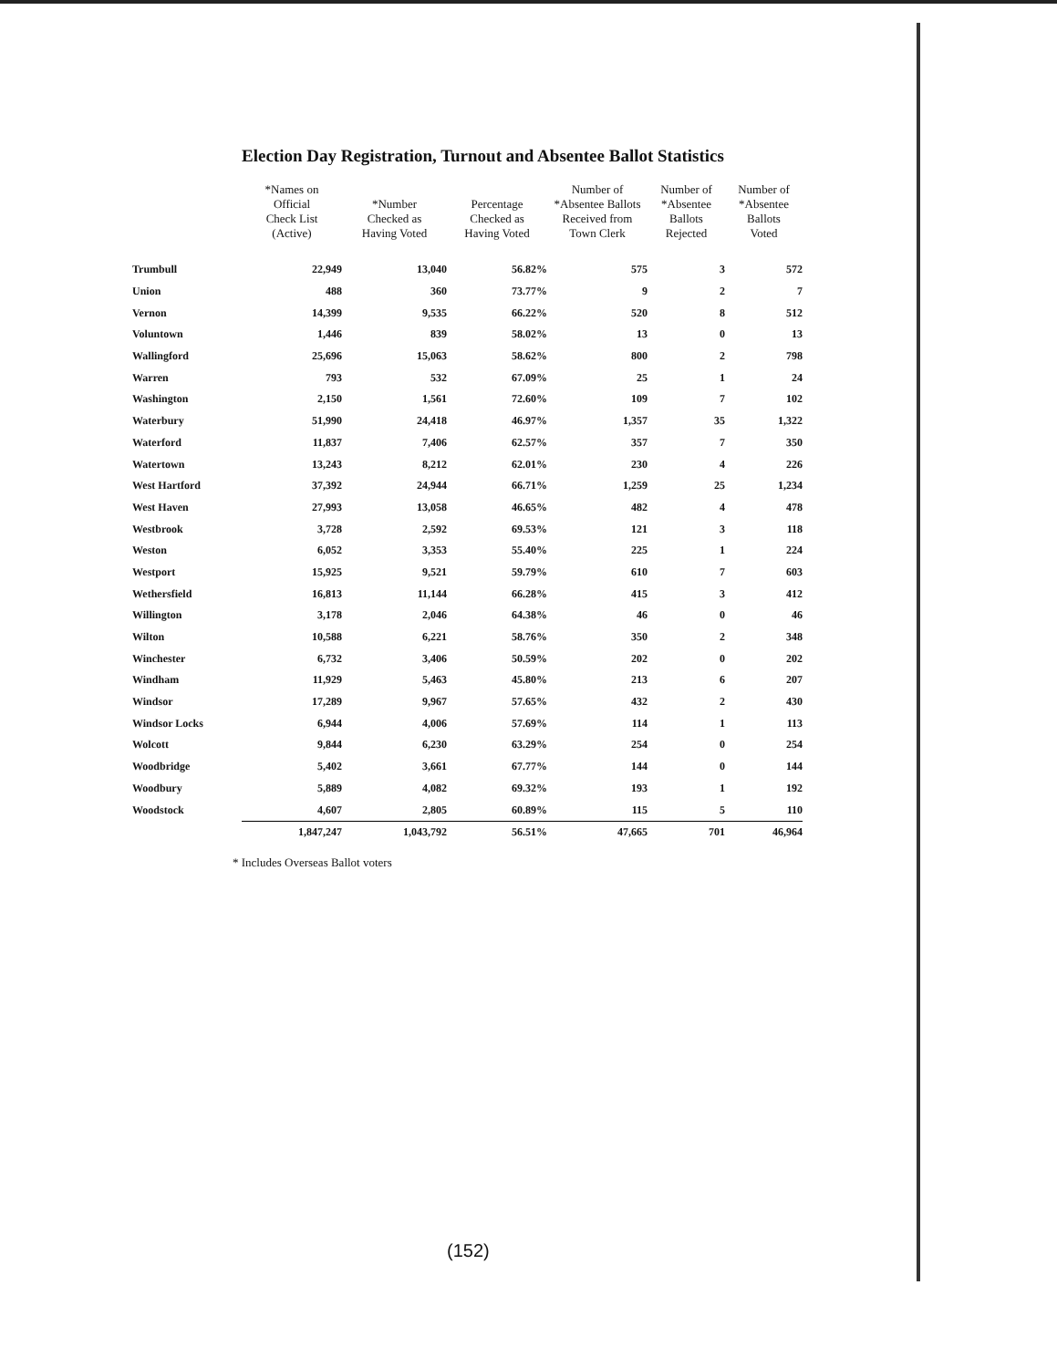Election Day Registration, Turnout and Absentee Ballot Statistics
| | *Names on Official Check List (Active) | *Number Checked as Having Voted | Percentage Checked as Having Voted | Number of *Absentee Ballots Received from Town Clerk | Number of *Absentee Ballots Rejected | Number of *Absentee Ballots Voted |
| --- | --- | --- | --- | --- | --- | --- |
| Trumbull | 22,949 | 13,040 | 56.82% | 575 | 3 | 572 |
| Union | 488 | 360 | 73.77% | 9 | 2 | 7 |
| Vernon | 14,399 | 9,535 | 66.22% | 520 | 8 | 512 |
| Voluntown | 1,446 | 839 | 58.02% | 13 | 0 | 13 |
| Wallingford | 25,696 | 15,063 | 58.62% | 800 | 2 | 798 |
| Warren | 793 | 532 | 67.09% | 25 | 1 | 24 |
| Washington | 2,150 | 1,561 | 72.60% | 109 | 7 | 102 |
| Waterbury | 51,990 | 24,418 | 46.97% | 1,357 | 35 | 1,322 |
| Waterford | 11,837 | 7,406 | 62.57% | 357 | 7 | 350 |
| Watertown | 13,243 | 8,212 | 62.01% | 230 | 4 | 226 |
| West Hartford | 37,392 | 24,944 | 66.71% | 1,259 | 25 | 1,234 |
| West Haven | 27,993 | 13,058 | 46.65% | 482 | 4 | 478 |
| Westbrook | 3,728 | 2,592 | 69.53% | 121 | 3 | 118 |
| Weston | 6,052 | 3,353 | 55.40% | 225 | 1 | 224 |
| Westport | 15,925 | 9,521 | 59.79% | 610 | 7 | 603 |
| Wethersfield | 16,813 | 11,144 | 66.28% | 415 | 3 | 412 |
| Willington | 3,178 | 2,046 | 64.38% | 46 | 0 | 46 |
| Wilton | 10,588 | 6,221 | 58.76% | 350 | 2 | 348 |
| Winchester | 6,732 | 3,406 | 50.59% | 202 | 0 | 202 |
| Windham | 11,929 | 5,463 | 45.80% | 213 | 6 | 207 |
| Windsor | 17,289 | 9,967 | 57.65% | 432 | 2 | 430 |
| Windsor Locks | 6,944 | 4,006 | 57.69% | 114 | 1 | 113 |
| Wolcott | 9,844 | 6,230 | 63.29% | 254 | 0 | 254 |
| Woodbridge | 5,402 | 3,661 | 67.77% | 144 | 0 | 144 |
| Woodbury | 5,889 | 4,082 | 69.32% | 193 | 1 | 192 |
| Woodstock | 4,607 | 2,805 | 60.89% | 115 | 5 | 110 |
| | 1,847,247 | 1,043,792 | 56.51% | 47,665 | 701 | 46,964 |
* Includes Overseas Ballot voters
(152)